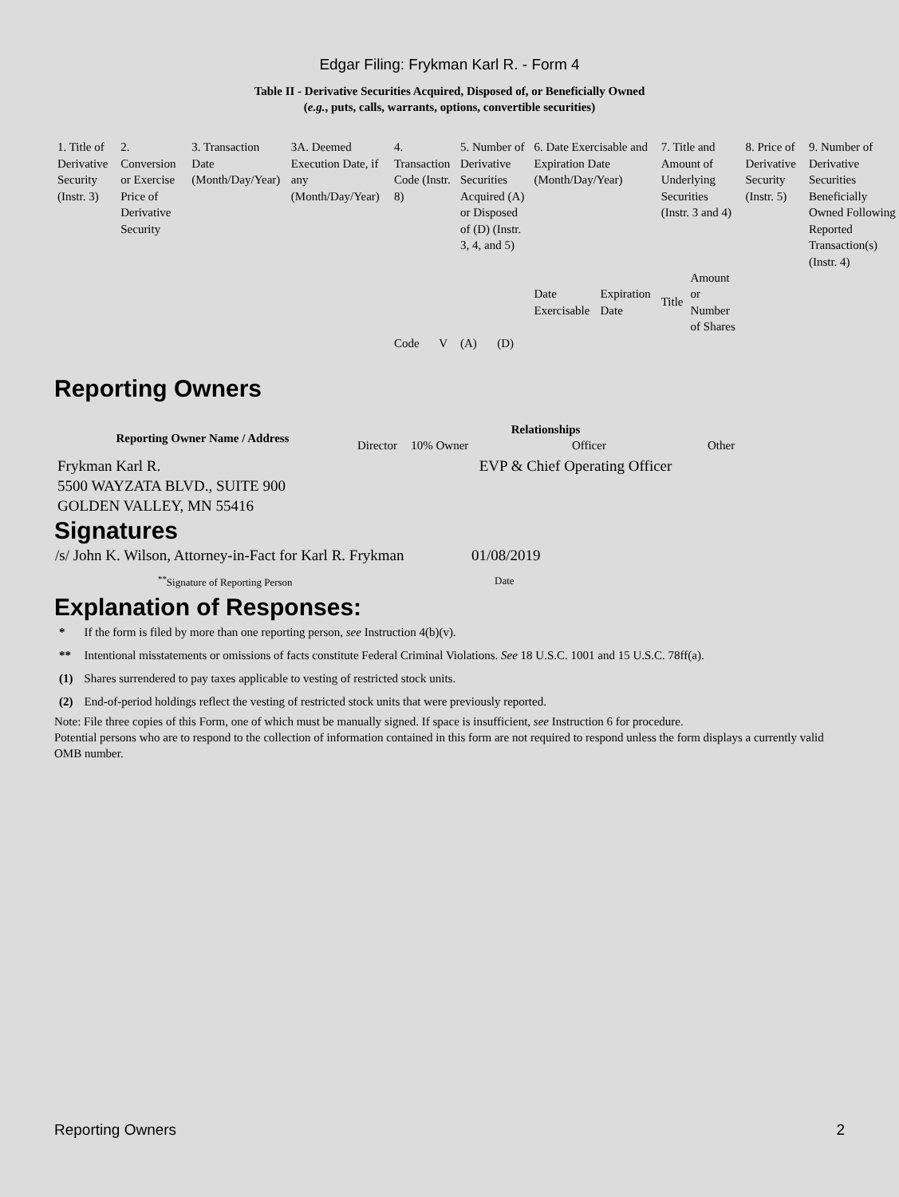Edgar Filing: Frykman Karl R. - Form 4
Table II - Derivative Securities Acquired, Disposed of, or Beneficially Owned
(e.g., puts, calls, warrants, options, convertible securities)
| 1. Title of Derivative Security (Instr. 3) | 2. Conversion or Exercise Price of Derivative Security | 3. Transaction Date (Month/Day/Year) | 3A. Deemed Execution Date, if any (Month/Day/Year) | 4. Transaction Code (Instr. 8) | | 5. Number of Derivative Securities Acquired (A) or Disposed of (D) (Instr. 3, 4, and 5) | | 6. Date Exercisable and Expiration Date (Month/Day/Year) | | 7. Title and Amount of Underlying Securities (Instr. 3 and 4) | | 8. Price of Derivative Security (Instr. 5) | 9. Number of Derivative Securities Beneficially Owned Following Reported Transaction(s) (Instr. 4) |
| | | | | | | | | Date Exercisable | Expiration Date | Title | Amount or Number of Shares | | |
| | | | | Code | V | (A) | (D) | | | | | | |
Reporting Owners
| Reporting Owner Name / Address | Relationships | | | |
| --- | --- | --- | --- | --- |
| | Director | 10% Owner | Officer | Other |
| Frykman Karl R. 5500 WAYZATA BLVD., SUITE 900 GOLDEN VALLEY, MN 55416 | | | EVP & Chief Operating Officer | |
Signatures
| /s/ John K. Wilson, Attorney-in-Fact for Karl R. Frykman | 01/08/2019 |
| <sup>**</sup> Signature of Reporting Person | Date |
Explanation of Responses:
| * | If the form is filed by more than one reporting person, see Instruction 4(b)(v). |
| ** | Intentional misstatements or omissions of facts constitute Federal Criminal Violations. See 18 U.S.C. 1001 and 15 U.S.C. 78ff(a). |
| (1) | Shares surrendered to pay taxes applicable to vesting of restricted stock units. |
| (2) | End-of-period holdings reflect the vesting of restricted stock units that were previously reported. |
Note: File three copies of this Form, one of which must be manually signed. If space is insufficient, see Instruction 6 for procedure.
Potential persons who are to respond to the collection of information contained in this form are not required to respond unless the form displays a currently valid OMB number.
Reporting Owners 2